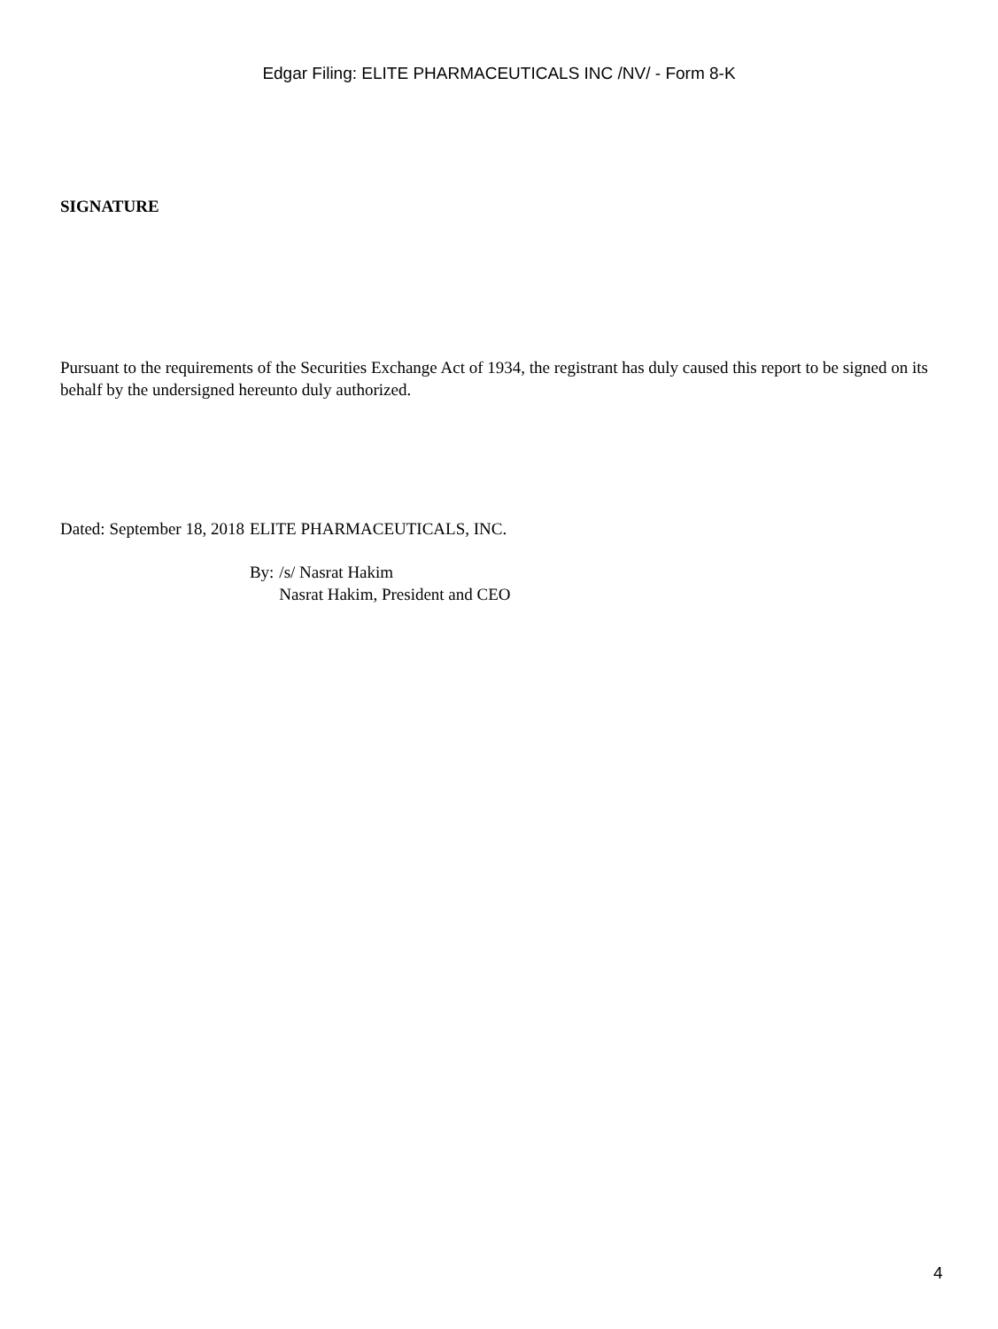Edgar Filing: ELITE PHARMACEUTICALS INC /NV/ - Form 8-K
SIGNATURE
Pursuant to the requirements of the Securities Exchange Act of 1934, the registrant has duly caused this report to be signed on its behalf by the undersigned hereunto duly authorized.
| Dated: September 18, 2018 | ELITE PHARMACEUTICALS, INC. | |
| | By: | /s/ Nasrat Hakim Nasrat Hakim, President and CEO |
4